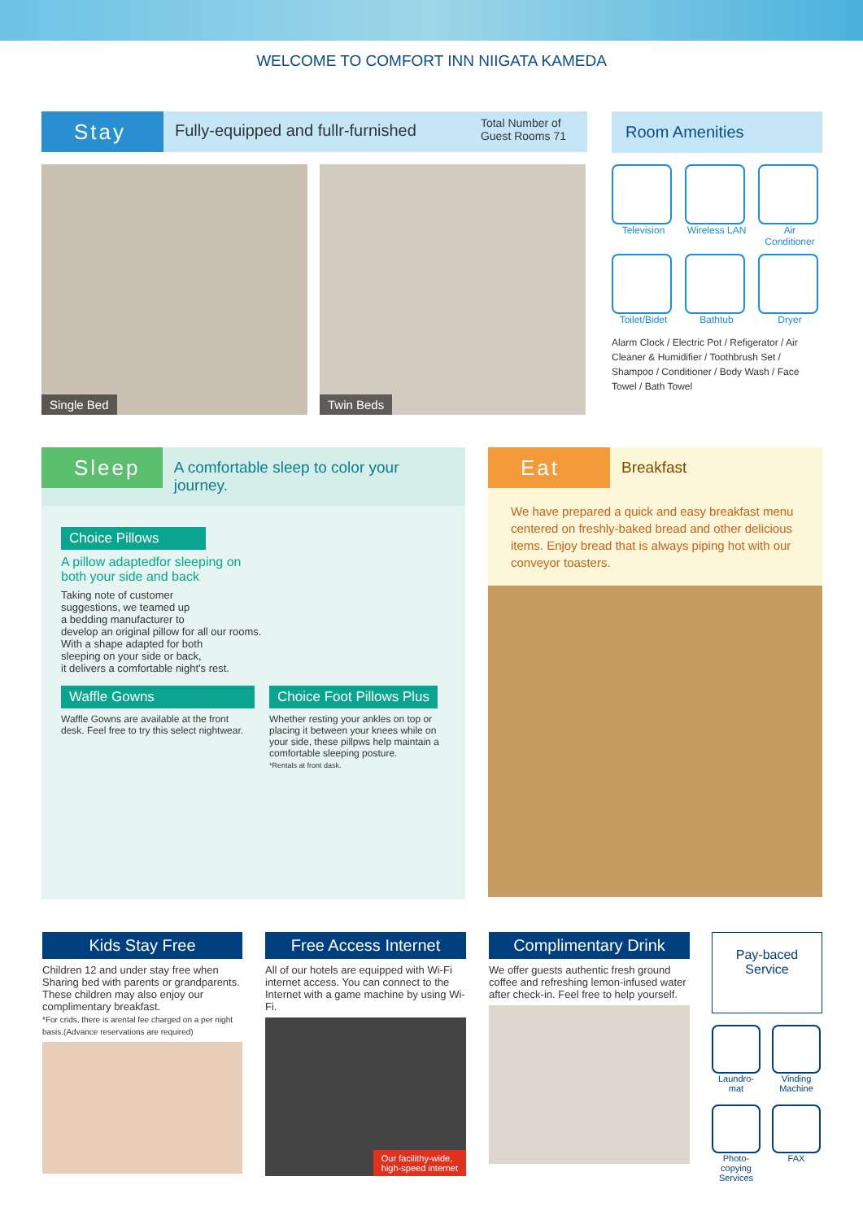WELCOME TO COMFORT INN NIIGATA KAMEDA
Stay
Fully-equipped and fullr-furnished
Total Number of
Guest Rooms 71
Single Bed
Twin Beds
Room Amenities
Television
Wireless LAN
Air Conditioner
Toilet/Bidet
Bathtub
Dryer
Alarm Clock / Electric Pot / Refigerator / Air Cleaner & Humidifier / Toothbrush Set / Shampoo / Conditioner / Body Wash / Face Towel / Bath Towel
Sleep
A comfortable sleep to color your journey.
Choice Pillows
A pillow adaptedfor sleeping on
both your side and back
Taking note of customer
suggestions, we teamed up
a bedding manufacturer to
develop an original pillow for all our rooms.
With a shape adapted for both
sleeping on your side or back,
it delivers a comfortable night's rest.
Waffle Gowns
Waffle Gowns are available at the front desk. Feel free to try this select nightwear.
Choice Foot Pillows Plus
Whether resting your ankles on top or placing it between your knees while on your side, these pillpws help maintain a comfortable sleeping posture.
*Rentals at front dask.
Eat
Breakfast
We have prepared a quick and easy breakfast menu centered on freshly-baked bread and other delicious items. Enjoy bread that is always piping hot with our conveyor toasters.
Kids Stay Free
Children 12 and under stay free when Sharing bed with parents or grandparents. These children may also enjoy our complimentary breakfast.
*For crids, there is arental fee charged on a per night basis.(Advance reservations are required)
Free Access Internet
All of our hotels are equipped with Wi-Fi internet access. You can connect to the Internet with a game machine by using Wi-Fi.
Our facilithy-wide,
high-speed internet
Complimentary Drink
We offer guests authentic fresh ground coffee and refreshing lemon-infused water after check-in. Feel free to help yourself.
Pay-baced
Service
Laundro-
mat
Vinding
Machine
Photo-
copying
Services
FAX